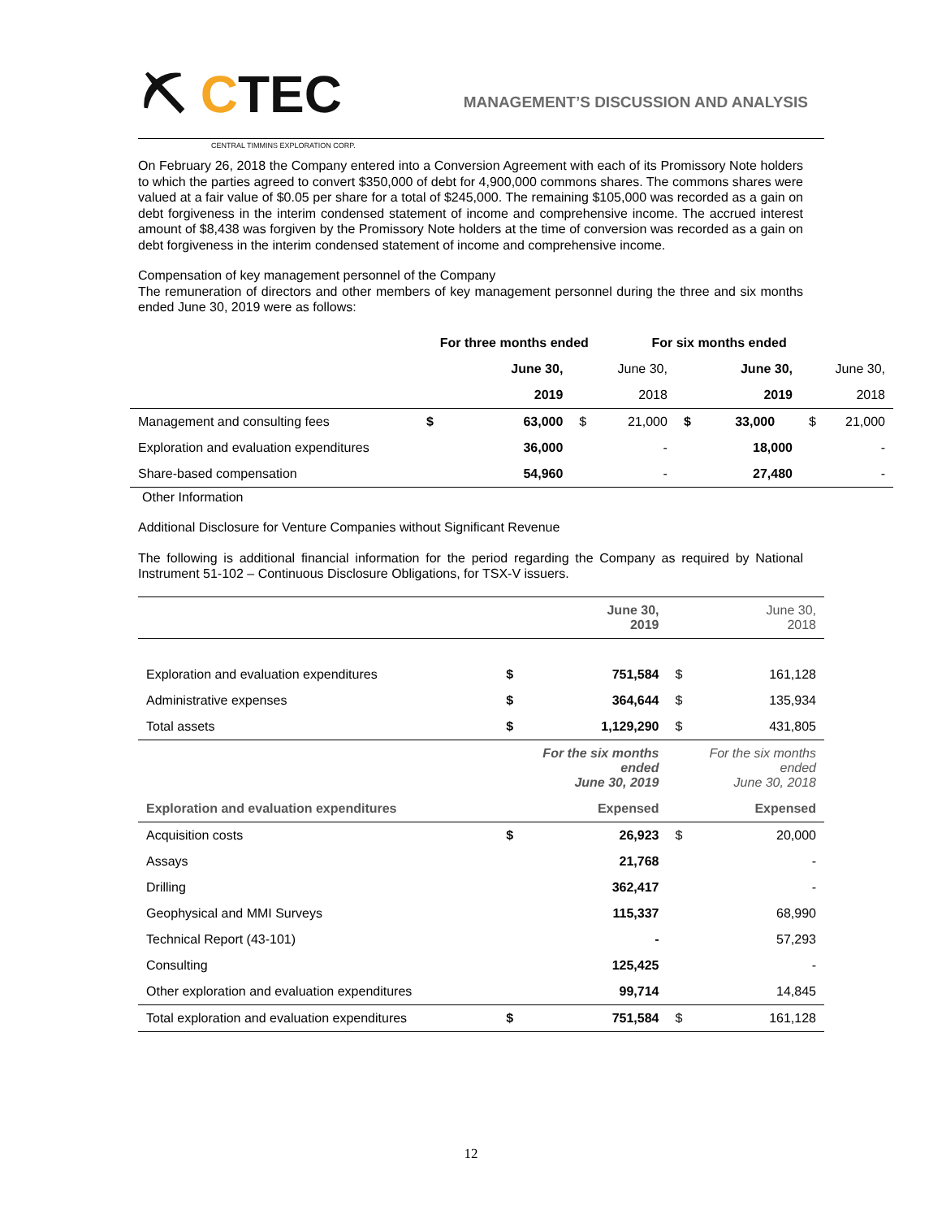⛏ CTEC
CENTRAL TIMMINS EXPLORATION CORP.
MANAGEMENT’S DISCUSSION AND ANALYSIS
On February 26, 2018 the Company entered into a Conversion Agreement with each of its Promissory Note holders to which the parties agreed to convert $350,000 of debt for 4,900,000 commons shares. The commons shares were valued at a fair value of $0.05 per share for a total of $245,000. The remaining $105,000 was recorded as a gain on debt forgiveness in the interim condensed statement of income and comprehensive income. The accrued interest amount of $8,438 was forgiven by the Promissory Note holders at the time of conversion was recorded as a gain on debt forgiveness in the interim condensed statement of income and comprehensive income.
Compensation of key management personnel of the Company
The remuneration of directors and other members of key management personnel during the three and six months ended June 30, 2019 were as follows:
| | For three months ended | | | For six months ended | | | |
| --- | --- | --- | --- | --- | --- | --- | --- |
| | | June 30, | June 30, | | June 30, | June 30, | |
| | | 2019 | 2018 | | 2019 | 2018 | |
| Management and consulting fees | $ | 63,000 | $ | 21,000 | $ 33,000 | $ | 21,000 |
| Exploration and evaluation expenditures | | 36,000 | | - | 18,000 | | - |
| Share-based compensation | | 54,960 | | - | 27,480 | | - |
Other Information
Additional Disclosure for Venture Companies without Significant Revenue
The following is additional financial information for the period regarding the Company as required by National Instrument 51-102 – Continuous Disclosure Obligations, for TSX-V issuers.
| | June 30, 2019 | | June 30, 2018 | |
| Exploration and evaluation expenditures | $ | 751,584 | $ | 161,128 |
| Administrative expenses | $ | 364,644 | $ | 135,934 |
| Total assets | $ | 1,129,290 | $ | 431,805 |
| | For the six months ended June 30, 2019 | | For the six months ended June 30, 2018 | |
| Exploration and evaluation expenditures | Expensed | | Expensed | |
| Acquisition costs | $ | 26,923 | $ | 20,000 |
| Assays | | 21,768 | | - |
| Drilling | | 362,417 | | - |
| Geophysical and MMI Surveys | | 115,337 | | 68,990 |
| Technical Report (43-101) | | - | | 57,293 |
| Consulting | | 125,425 | | - |
| Other exploration and evaluation expenditures | | 99,714 | | 14,845 |
| Total exploration and evaluation expenditures | $ | 751,584 | $ | 161,128 |
12